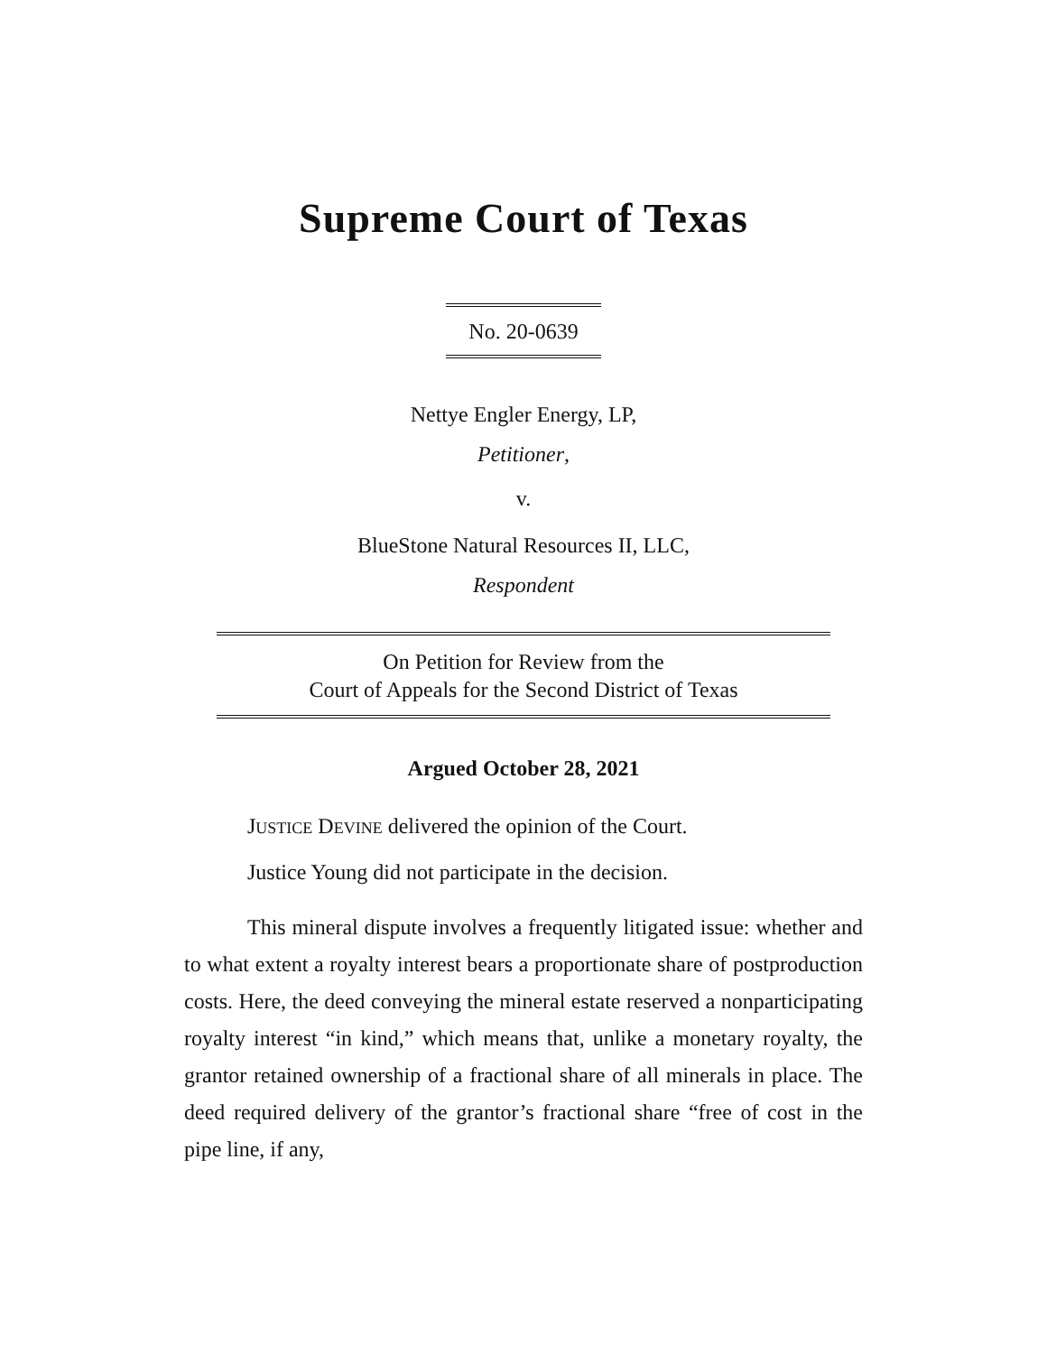Supreme Court of Texas
No. 20-0639
Nettye Engler Energy, LP,
Petitioner,
v.
BlueStone Natural Resources II, LLC,
Respondent
On Petition for Review from the
Court of Appeals for the Second District of Texas
Argued October 28, 2021
JUSTICE DEVINE delivered the opinion of the Court.
Justice Young did not participate in the decision.
This mineral dispute involves a frequently litigated issue: whether and to what extent a royalty interest bears a proportionate share of postproduction costs. Here, the deed conveying the mineral estate reserved a nonparticipating royalty interest “in kind,” which means that, unlike a monetary royalty, the grantor retained ownership of a fractional share of all minerals in place. The deed required delivery of the grantor’s fractional share “free of cost in the pipe line, if any,